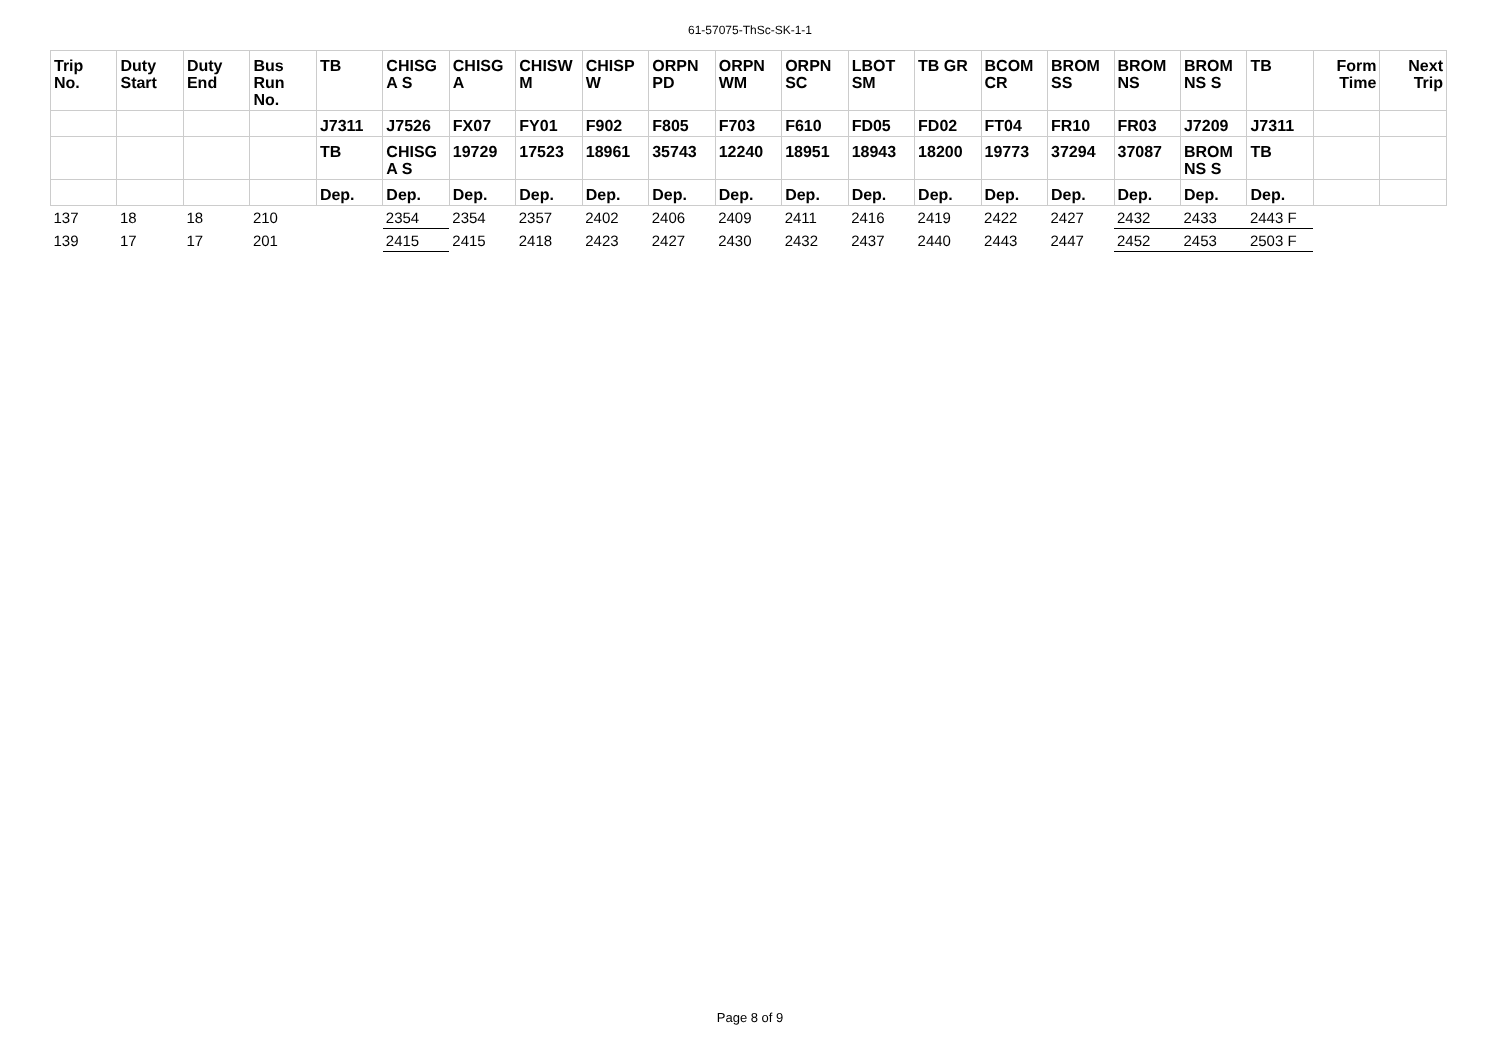61-57075-ThSc-SK-1-1
| Trip No. | Duty Start | Duty End | Bus Run No. | TB | CHISG A S | CHISG A | CHISW M | CHISP W | ORPN PD | ORPN WM | ORPN SC | LBOT SM | TB GR | BCOM CR | BROM SS | BROM NS | BROM NS S | TB | Form Time | Next Trip |
| --- | --- | --- | --- | --- | --- | --- | --- | --- | --- | --- | --- | --- | --- | --- | --- | --- | --- | --- | --- | --- |
| | | | | J7311 | J7526 | FX07 | FY01 | F902 | F805 | F703 | F610 | FD05 | FD02 | FT04 | FR10 | FR03 | J7209 | J7311 | | |
| | | | | TB | CHISG A S | 19729 | 17523 | 18961 | 35743 | 12240 | 18951 | 18943 | 18200 | 19773 | 37294 | 37087 | BROM NS S | TB | | |
| | | | | Dep. | Dep. | Dep. | Dep. | Dep. | Dep. | Dep. | Dep. | Dep. | Dep. | Dep. | Dep. | Dep. | Dep. | Dep. | | |
| 137 | 18 | 18 | 210 | | 2354 | 2354 | 2357 | 2402 | 2406 | 2409 | 2411 | 2416 | 2419 | 2422 | 2427 | 2432 | 2433 | 2443 F | | |
| 139 | 17 | 17 | 201 | | 2415 | 2415 | 2418 | 2423 | 2427 | 2430 | 2432 | 2437 | 2440 | 2443 | 2447 | 2452 | 2453 | 2503 F | | |
Page 8 of 9